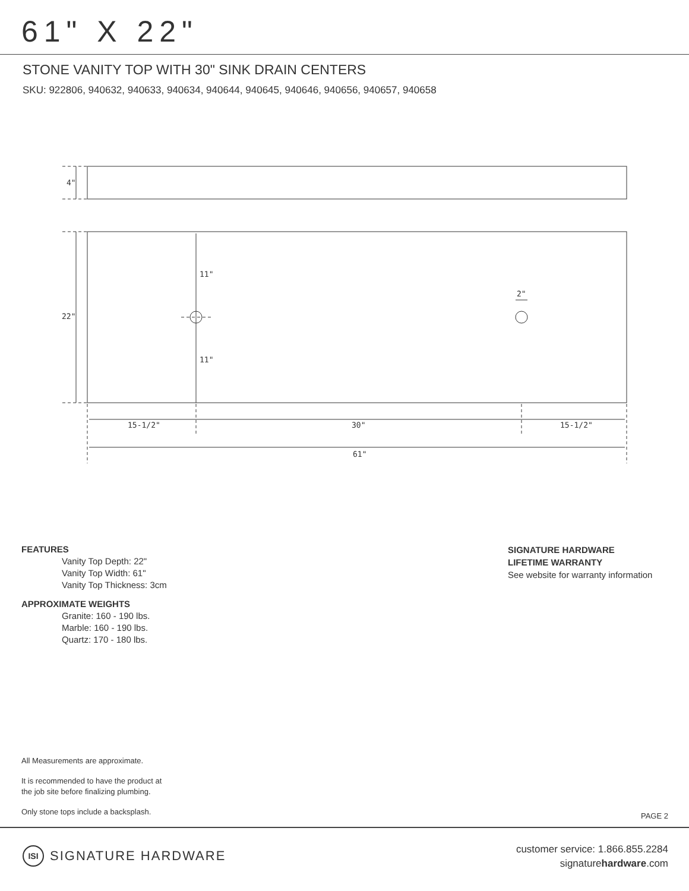61" X 22"
STONE VANITY TOP WITH 30" SINK DRAIN CENTERS
SKU: 922806, 940632, 940633, 940634, 940644, 940645, 940646, 940656, 940657, 940658
4"
22"
11"
11"
2"
15-1/2"
30"
15-1/2"
61"
FEATURES
Vanity Top Depth: 22"
Vanity Top Width: 61"
Vanity Top Thickness: 3cm
APPROXIMATE WEIGHTS
Granite: 160 - 190 lbs.
Marble: 160 - 190 lbs.
Quartz: 170 - 180 lbs.
SIGNATURE HARDWARE
LIFETIME WARRANTY
See website for warranty information
All Measurements are approximate.
It is recommended to have the product at
the job site before finalizing plumbing.
Only stone tops include a backsplash.
PAGE 2
ISI SIGNATURE HARDWARE
customer service: 1.866.855.2284
signaturehardware.com